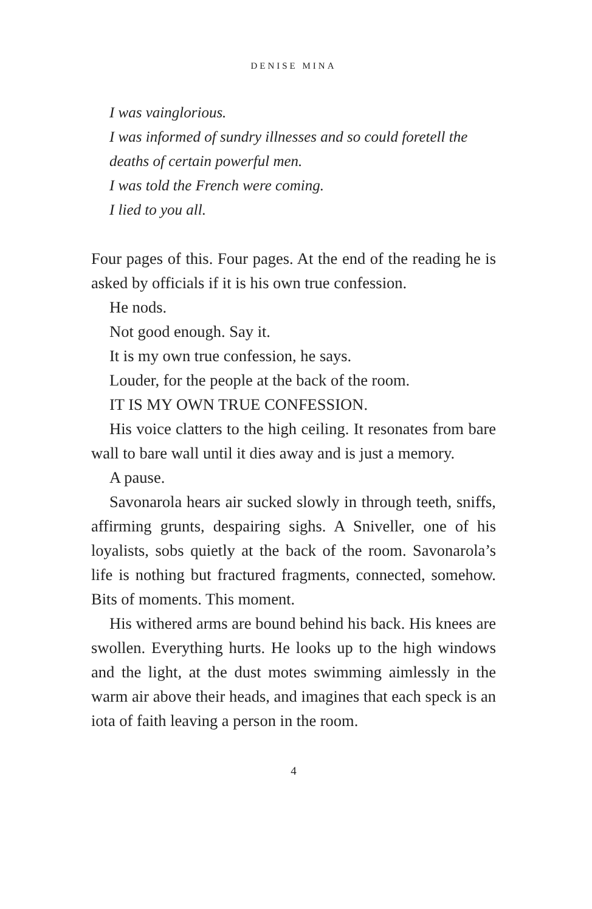DENISE MINA
I was vainglorious.
I was informed of sundry illnesses and so could foretell the deaths of certain powerful men.
I was told the French were coming.
I lied to you all.
Four pages of this. Four pages. At the end of the reading he is asked by officials if it is his own true confession.
He nods.
Not good enough. Say it.
It is my own true confession, he says.
Louder, for the people at the back of the room.
IT IS MY OWN TRUE CONFESSION.
His voice clatters to the high ceiling. It resonates from bare wall to bare wall until it dies away and is just a memory.
A pause.
Savonarola hears air sucked slowly in through teeth, sniffs, affirming grunts, despairing sighs. A Sniveller, one of his loyalists, sobs quietly at the back of the room. Savonarola’s life is nothing but fractured fragments, connected, somehow. Bits of moments. This moment.
His withered arms are bound behind his back. His knees are swollen. Everything hurts. He looks up to the high windows and the light, at the dust motes swimming aimlessly in the warm air above their heads, and imagines that each speck is an iota of faith leaving a person in the room.
4